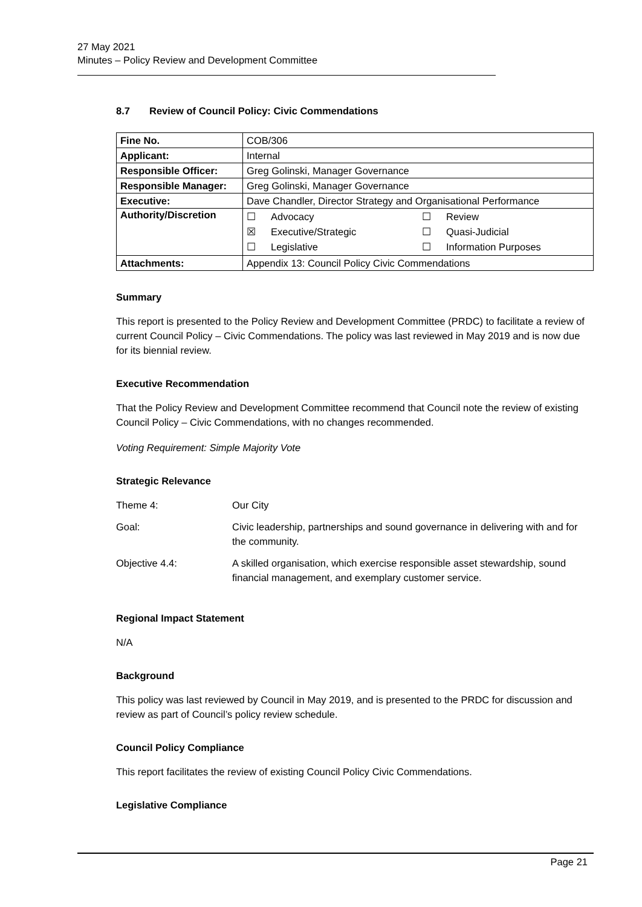27 May 2021
Minutes – Policy Review and Development Committee
8.7 Review of Council Policy: Civic Commendations
| Fine No. | COB/306 |
| Applicant: | Internal |
| Responsible Officer: | Greg Golinski, Manager Governance |
| Responsible Manager: | Greg Golinski, Manager Governance |
| Executive: | Dave Chandler, Director Strategy and Organisational Performance |
| Authority/Discretion | / ☐ / Advocacy / ☐ / Review / / ☒ / Executive/Strategic / ☐ / Quasi-Judicial / / ☐ / Legislative / ☐ / Information Purposes / |
| Attachments: | Appendix 13: Council Policy Civic Commendations |
Summary
This report is presented to the Policy Review and Development Committee (PRDC) to facilitate a review of current Council Policy – Civic Commendations. The policy was last reviewed in May 2019 and is now due for its biennial review.
Executive Recommendation
That the Policy Review and Development Committee recommend that Council note the review of existing Council Policy – Civic Commendations, with no changes recommended.
Voting Requirement: Simple Majority Vote
Strategic Relevance
| Theme 4: | Our City |
| Goal: | Civic leadership, partnerships and sound governance in delivering with and for the community. |
| Objective 4.4: | A skilled organisation, which exercise responsible asset stewardship, sound financial management, and exemplary customer service. |
Regional Impact Statement
N/A
Background
This policy was last reviewed by Council in May 2019, and is presented to the PRDC for discussion and review as part of Council’s policy review schedule.
Council Policy Compliance
This report facilitates the review of existing Council Policy Civic Commendations.
Legislative Compliance
Page 21